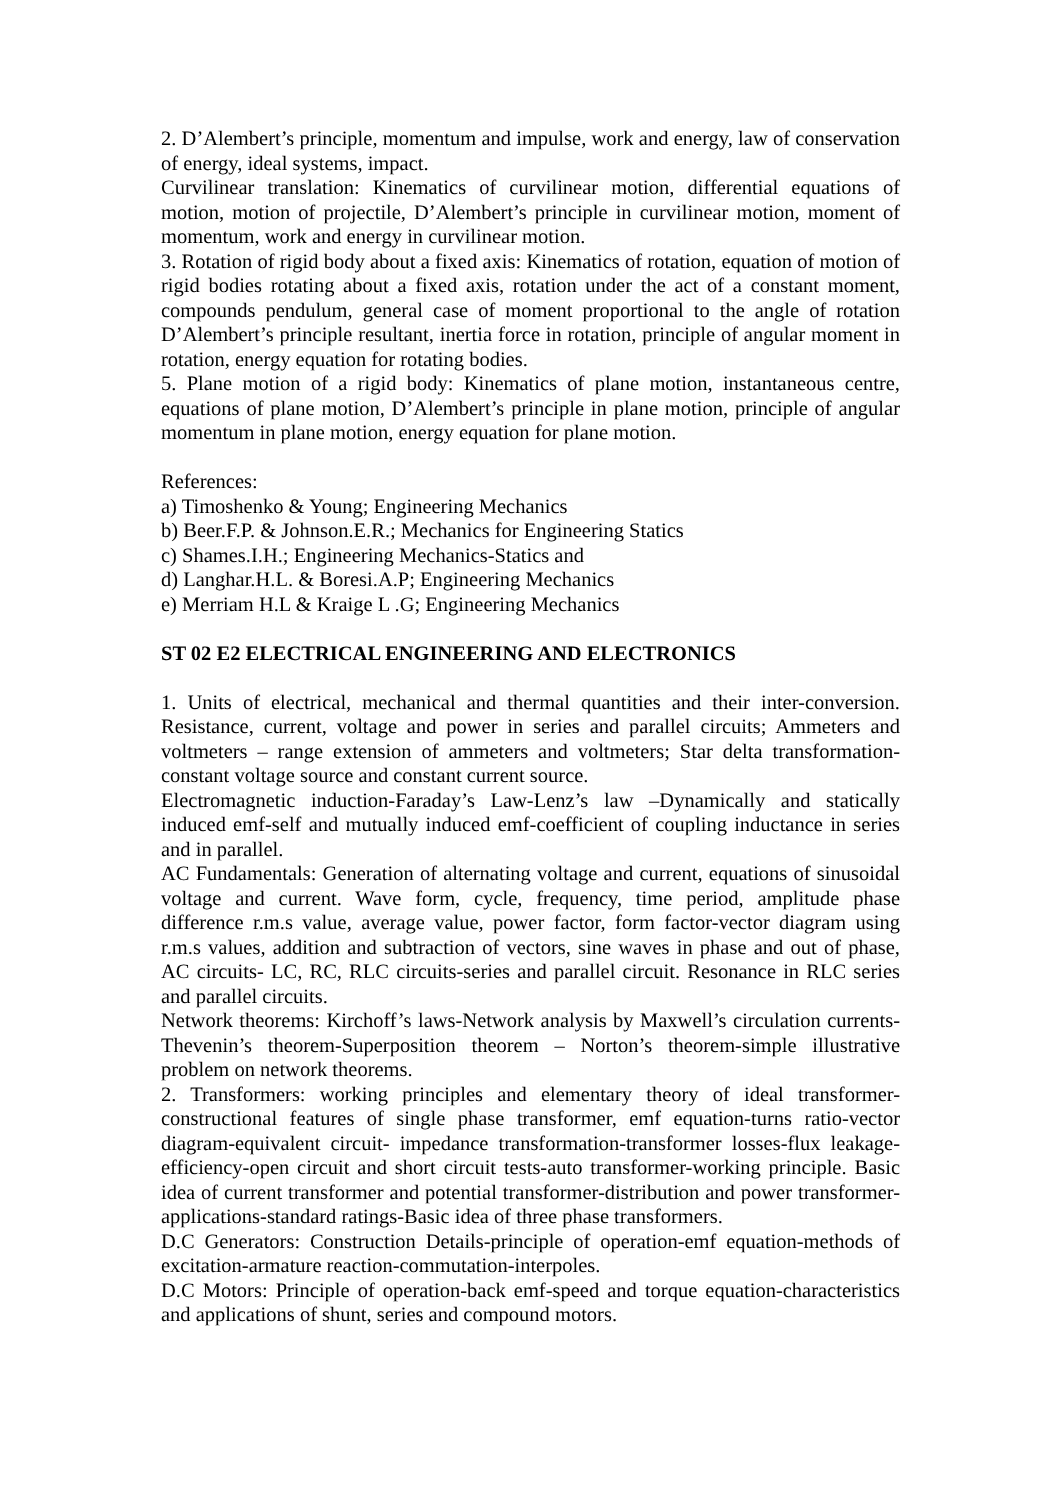2. D’Alembert’s principle, momentum and impulse, work and energy, law of conservation of energy, ideal systems, impact.
Curvilinear translation: Kinematics of curvilinear motion, differential equations of motion, motion of projectile, D’Alembert’s principle in curvilinear motion, moment of momentum, work and energy in curvilinear motion.
3. Rotation of rigid body about a fixed axis: Kinematics of rotation, equation of motion of rigid bodies rotating about a fixed axis, rotation under the act of a constant moment, compounds pendulum, general case of moment proportional to the angle of rotation D’Alembert’s principle resultant, inertia force in rotation, principle of angular moment in rotation, energy equation for rotating bodies.
5. Plane motion of a rigid body: Kinematics of plane motion, instantaneous centre, equations of plane motion, D’Alembert’s principle in plane motion, principle of angular momentum in plane motion, energy equation for plane motion.
References:
a) Timoshenko & Young; Engineering Mechanics
b) Beer.F.P. & Johnson.E.R.; Mechanics for Engineering Statics
c) Shames.I.H.; Engineering Mechanics-Statics and
d) Langhar.H.L. & Boresi.A.P; Engineering Mechanics
e) Merriam H.L & Kraige L .G; Engineering Mechanics
ST 02 E2 ELECTRICAL ENGINEERING AND ELECTRONICS
1. Units of electrical, mechanical and thermal quantities and their inter-conversion. Resistance, current, voltage and power in series and parallel circuits; Ammeters and voltmeters – range extension of ammeters and voltmeters; Star delta transformation-constant voltage source and constant current source.
Electromagnetic induction-Faraday’s Law-Lenz’s law –Dynamically and statically induced emf-self and mutually induced emf-coefficient of coupling inductance in series and in parallel.
AC Fundamentals: Generation of alternating voltage and current, equations of sinusoidal voltage and current. Wave form, cycle, frequency, time period, amplitude phase difference r.m.s value, average value, power factor, form factor-vector diagram using r.m.s values, addition and subtraction of vectors, sine waves in phase and out of phase, AC circuits- LC, RC, RLC circuits-series and parallel circuit. Resonance in RLC series and parallel circuits.
Network theorems: Kirchoff’s laws-Network analysis by Maxwell’s circulation currents-Thevenin’s theorem-Superposition theorem – Norton’s theorem-simple illustrative problem on network theorems.
2. Transformers: working principles and elementary theory of ideal transformer-constructional features of single phase transformer, emf equation-turns ratio-vector diagram-equivalent circuit- impedance transformation-transformer losses-flux leakage-efficiency-open circuit and short circuit tests-auto transformer-working principle. Basic idea of current transformer and potential transformer-distribution and power transformer-applications-standard ratings-Basic idea of three phase transformers.
D.C Generators: Construction Details-principle of operation-emf equation-methods of excitation-armature reaction-commutation-interpoles.
D.C Motors: Principle of operation-back emf-speed and torque equation-characteristics and applications of shunt, series and compound motors.